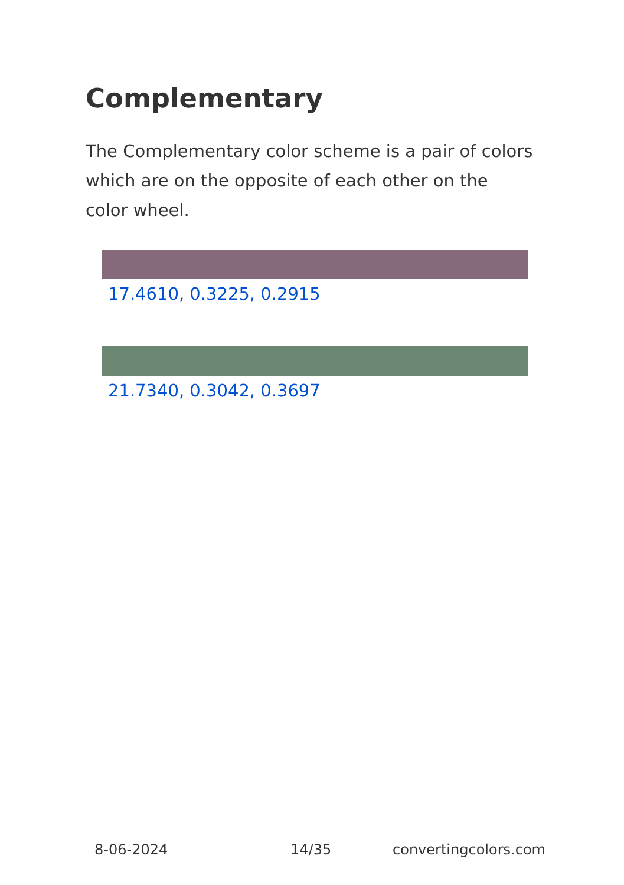Complementary
The Complementary color scheme is a pair of colors which are on the opposite of each other on the color wheel.
17.4610, 0.3225, 0.2915
21.7340, 0.3042, 0.3697
8-06-2024 14/35 convertingcolors.com